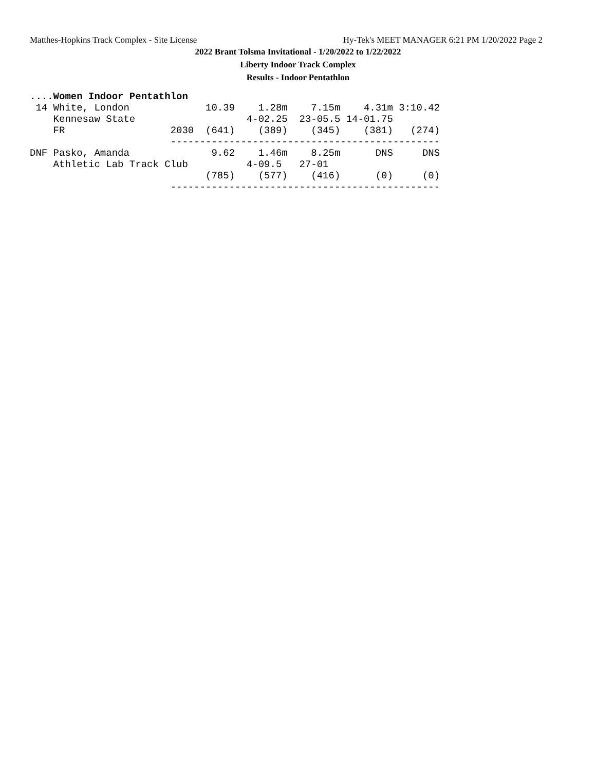Matthes-Hopkins Track Complex - Site License Hy-Tek's MEET MANAGER 6:21 PM 1/20/2022 Page 2
2022 Brant Tolsma Invitational - 1/20/2022 to 1/22/2022
Liberty Indoor Track Complex
Results - Indoor Pentathlon
....Women Indoor Pentathlon
 14 White, London             10.39    1.28m    7.15m    4.31m 3:10.42
    Kennesaw State                   4-02.25  23-05.5 14-01.75
    FR                  2030  (641)    (389)    (345)    (381)   (274)
                        ----------------------------------------------
DNF Pasko, Amanda              9.62    1.46m    8.25m      DNS     DNS
    Athletic Lab Track Club          4-09.5   27-01
                              (785)    (577)    (416)      (0)     (0)
                        ----------------------------------------------